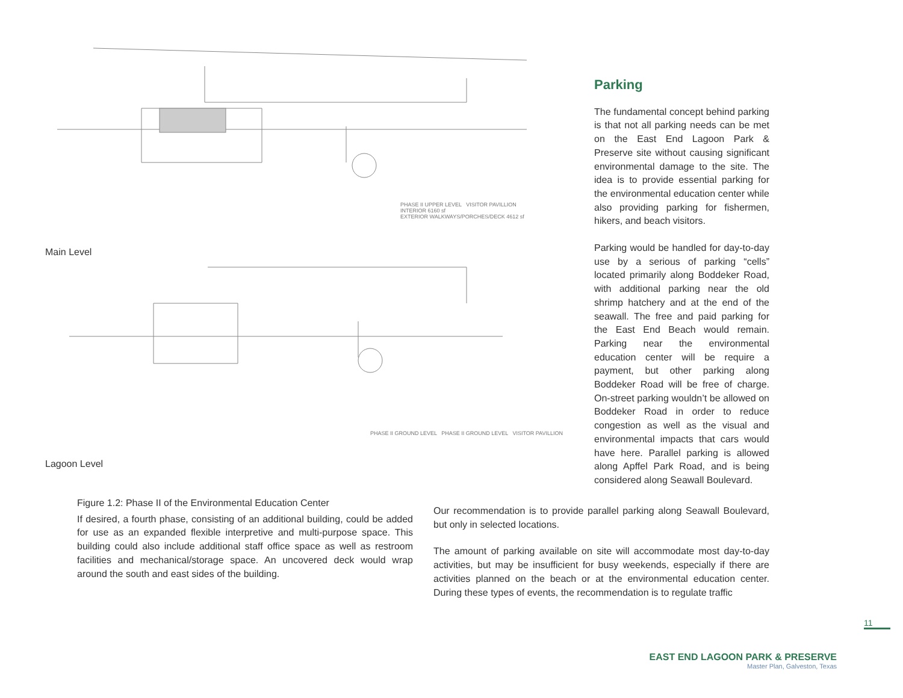PHASE II UPPER LEVEL VISITOR PAVILLION
INTERIOR 6160 sf
EXTERIOR WALKWAYS/PORCHES/DECK 4612 sf
Main Level
PHASE II GROUND LEVEL PHASE II GROUND LEVEL VISITOR PAVILLION
Lagoon Level
Parking
The fundamental concept behind parking is that not all parking needs can be met on the East End Lagoon Park & Preserve site without causing significant environmental damage to the site. The idea is to provide essential parking for the environmental education center while also providing parking for fishermen, hikers, and beach visitors.
Parking would be handled for day-to-day use by a serious of parking “cells” located primarily along Boddeker Road, with additional parking near the old shrimp hatchery and at the end of the seawall. The free and paid parking for the East End Beach would remain. Parking near the environmental education center will be require a payment, but other parking along Boddeker Road will be free of charge. On-street parking wouldn’t be allowed on Boddeker Road in order to reduce congestion as well as the visual and environmental impacts that cars would have here. Parallel parking is allowed along Apffel Park Road, and is being considered along Seawall Boulevard.
Figure 1.2: Phase II of the Environmental Education Center
If desired, a fourth phase, consisting of an additional building, could be added for use as an expanded flexible interpretive and multi-purpose space. This building could also include additional staff office space as well as restroom facilities and mechanical/storage space. An uncovered deck would wrap around the south and east sides of the building.
Our recommendation is to provide parallel parking along Seawall Boulevard, but only in selected locations.
The amount of parking available on site will accommodate most day-to-day activities, but may be insufficient for busy weekends, especially if there are activities planned on the beach or at the environmental education center. During these types of events, the recommendation is to regulate traffic
11
EAST END LAGOON PARK & PRESERVE
Master Plan, Galveston, Texas